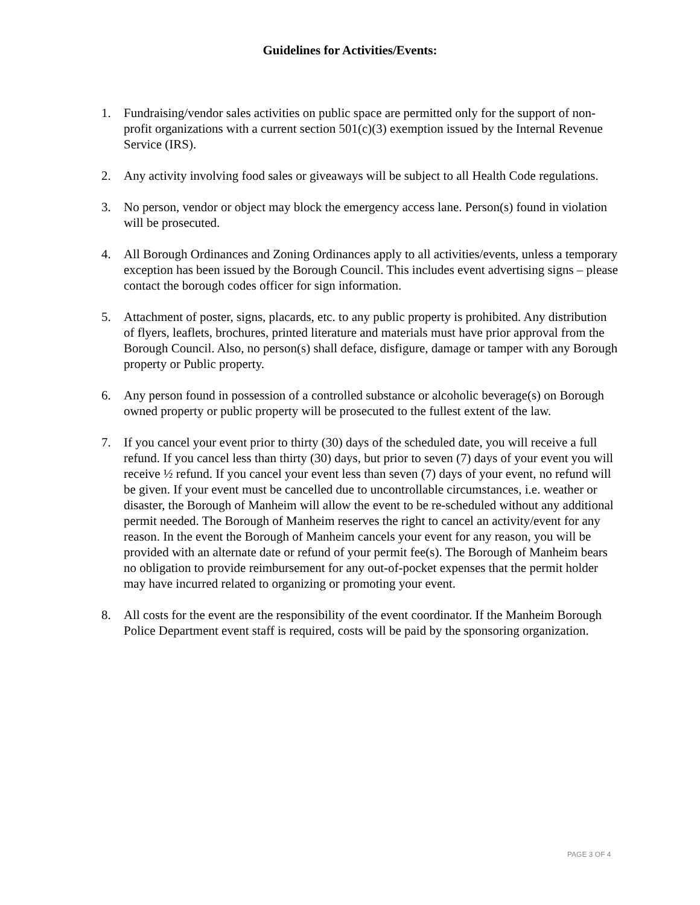Guidelines for Activities/Events:
1. Fundraising/vendor sales activities on public space are permitted only for the support of non-profit organizations with a current section 501(c)(3) exemption issued by the Internal Revenue Service (IRS).
2. Any activity involving food sales or giveaways will be subject to all Health Code regulations.
3. No person, vendor or object may block the emergency access lane. Person(s) found in violation will be prosecuted.
4. All Borough Ordinances and Zoning Ordinances apply to all activities/events, unless a temporary exception has been issued by the Borough Council. This includes event advertising signs – please contact the borough codes officer for sign information.
5. Attachment of poster, signs, placards, etc. to any public property is prohibited. Any distribution of flyers, leaflets, brochures, printed literature and materials must have prior approval from the Borough Council. Also, no person(s) shall deface, disfigure, damage or tamper with any Borough property or Public property.
6. Any person found in possession of a controlled substance or alcoholic beverage(s) on Borough owned property or public property will be prosecuted to the fullest extent of the law.
7. If you cancel your event prior to thirty (30) days of the scheduled date, you will receive a full refund. If you cancel less than thirty (30) days, but prior to seven (7) days of your event you will receive ½ refund. If you cancel your event less than seven (7) days of your event, no refund will be given. If your event must be cancelled due to uncontrollable circumstances, i.e. weather or disaster, the Borough of Manheim will allow the event to be re-scheduled without any additional permit needed. The Borough of Manheim reserves the right to cancel an activity/event for any reason. In the event the Borough of Manheim cancels your event for any reason, you will be provided with an alternate date or refund of your permit fee(s). The Borough of Manheim bears no obligation to provide reimbursement for any out-of-pocket expenses that the permit holder may have incurred related to organizing or promoting your event.
8. All costs for the event are the responsibility of the event coordinator. If the Manheim Borough Police Department event staff is required, costs will be paid by the sponsoring organization.
PAGE 3 OF 4